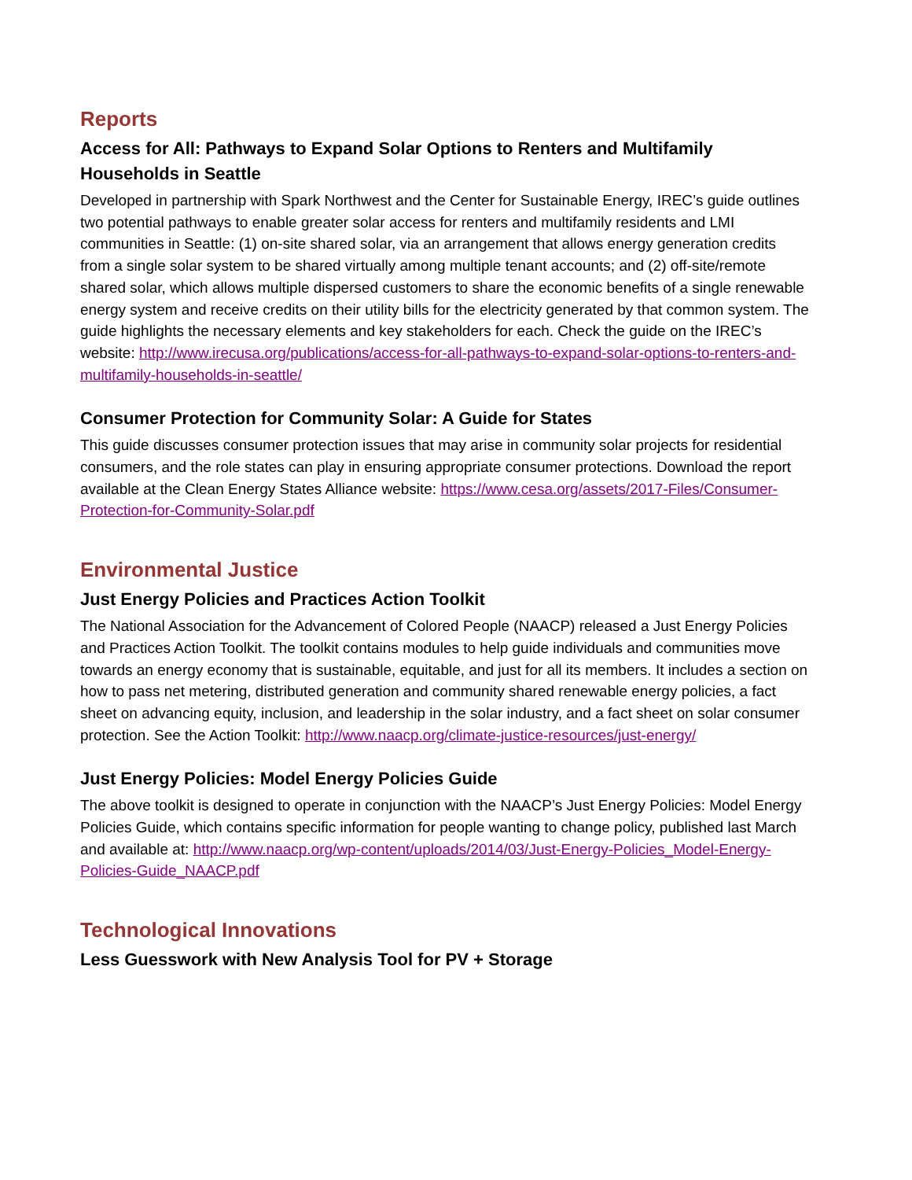Reports
Access for All: Pathways to Expand Solar Options to Renters and Multifamily Households in Seattle
Developed in partnership with Spark Northwest and the Center for Sustainable Energy, IREC’s guide outlines two potential pathways to enable greater solar access for renters and multifamily residents and LMI communities in Seattle: (1) on-site shared solar, via an arrangement that allows energy generation credits from a single solar system to be shared virtually among multiple tenant accounts; and (2) off-site/remote shared solar, which allows multiple dispersed customers to share the economic benefits of a single renewable energy system and receive credits on their utility bills for the electricity generated by that common system. The guide highlights the necessary elements and key stakeholders for each. Check the guide on the IREC’s website: http://www.irecusa.org/publications/access-for-all-pathways-to-expand-solar-options-to-renters-and-multifamily-households-in-seattle/
Consumer Protection for Community Solar: A Guide for States
This guide discusses consumer protection issues that may arise in community solar projects for residential consumers, and the role states can play in ensuring appropriate consumer protections. Download the report available at the Clean Energy States Alliance website: https://www.cesa.org/assets/2017-Files/Consumer-Protection-for-Community-Solar.pdf
Environmental Justice
Just Energy Policies and Practices Action Toolkit
The National Association for the Advancement of Colored People (NAACP) released a Just Energy Policies and Practices Action Toolkit. The toolkit contains modules to help guide individuals and communities move towards an energy economy that is sustainable, equitable, and just for all its members. It includes a section on how to pass net metering, distributed generation and community shared renewable energy policies, a fact sheet on advancing equity, inclusion, and leadership in the solar industry, and a fact sheet on solar consumer protection. See the Action Toolkit: http://www.naacp.org/climate-justice-resources/just-energy/
Just Energy Policies: Model Energy Policies Guide
The above toolkit is designed to operate in conjunction with the NAACP’s Just Energy Policies: Model Energy Policies Guide, which contains specific information for people wanting to change policy, published last March and available at: http://www.naacp.org/wp-content/uploads/2014/03/Just-Energy-Policies_Model-Energy-Policies-Guide_NAACP.pdf
Technological Innovations
Less Guesswork with New Analysis Tool for PV + Storage